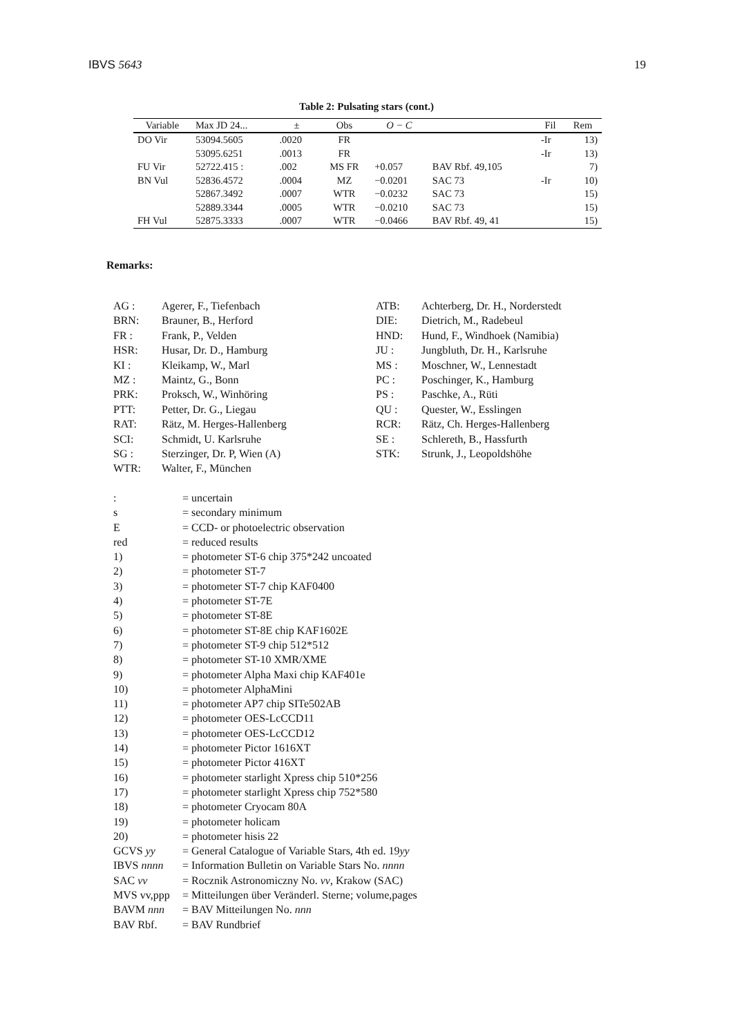IBVS 5643 19
Table 2: Pulsating stars (cont.)
| Variable | Max JD 24... | ± | Obs | O − C | | Fil | Rem |
| --- | --- | --- | --- | --- | --- | --- | --- |
| DO Vir | 53094.5605 | .0020 | FR | | | -Ir | 13) |
| | 53095.6251 | .0013 | FR | | | -Ir | 13) |
| FU Vir | 52722.415 : | .002 | MS FR | +0.057 | BAV Rbf. 49,105 | | 7) |
| BN Vul | 52836.4572 | .0004 | MZ | −0.0201 | SAC 73 | -Ir | 10) |
| | 52867.3492 | .0007 | WTR | −0.0232 | SAC 73 | | 15) |
| | 52889.3344 | .0005 | WTR | −0.0210 | SAC 73 | | 15) |
| FH Vul | 52875.3333 | .0007 | WTR | −0.0466 | BAV Rbf. 49, 41 | | 15) |
Remarks:
| AG : | Agerer, F., Tiefenbach | ATB: | Achterberg, Dr. H., Norderstedt |
| BRN: | Brauner, B., Herford | DIE: | Dietrich, M., Radebeul |
| FR : | Frank, P., Velden | HND: | Hund, F., Windhoek (Namibia) |
| HSR: | Husar, Dr. D., Hamburg | JU : | Jungbluth, Dr. H., Karlsruhe |
| KI : | Kleikamp, W., Marl | MS : | Moschner, W., Lennestadt |
| MZ : | Maintz, G., Bonn | PC : | Poschinger, K., Hamburg |
| PRK: | Proksch, W., Winhöring | PS : | Paschke, A., Rüti |
| PTT: | Petter, Dr. G., Liegau | QU : | Quester, W., Esslingen |
| RAT: | Rätz, M. Herges-Hallenberg | RCR: | Rätz, Ch. Herges-Hallenberg |
| SCI: | Schmidt, U. Karlsruhe | SE : | Schlereth, B., Hassfurth |
| SG : | Sterzinger, Dr. P, Wien (A) | STK: | Strunk, J., Leopoldshöhe |
| WTR: | Walter, F., München | | |
| : | = uncertain |
| s | = secondary minimum |
| E | = CCD- or photoelectric observation |
| red | = reduced results |
| 1) | = photometer ST-6 chip 375*242 uncoated |
| 2) | = photometer ST-7 |
| 3) | = photometer ST-7 chip KAF0400 |
| 4) | = photometer ST-7E |
| 5) | = photometer ST-8E |
| 6) | = photometer ST-8E chip KAF1602E |
| 7) | = photometer ST-9 chip 512*512 |
| 8) | = photometer ST-10 XMR/XME |
| 9) | = photometer Alpha Maxi chip KAF401e |
| 10) | = photometer AlphaMini |
| 11) | = photometer AP7 chip SITe502AB |
| 12) | = photometer OES-LcCCD11 |
| 13) | = photometer OES-LcCCD12 |
| 14) | = photometer Pictor 1616XT |
| 15) | = photometer Pictor 416XT |
| 16) | = photometer starlight Xpress chip 510*256 |
| 17) | = photometer starlight Xpress chip 752*580 |
| 18) | = photometer Cryocam 80A |
| 19) | = photometer holicam |
| 20) | = photometer hisis 22 |
| GCVS yy | = General Catalogue of Variable Stars, 4th ed. 19 yy |
| IBVS nnnn | = Information Bulletin on Variable Stars No. nnnn |
| SAC vv | = Rocznik Astronomiczny No. vv , Krakow (SAC) |
| MVS vv,ppp | = Mitteilungen über Veränderl. Sterne; volume,pages |
| BAVM nnn | = BAV Mitteilungen No. nnn |
| BAV Rbf. | = BAV Rundbrief |